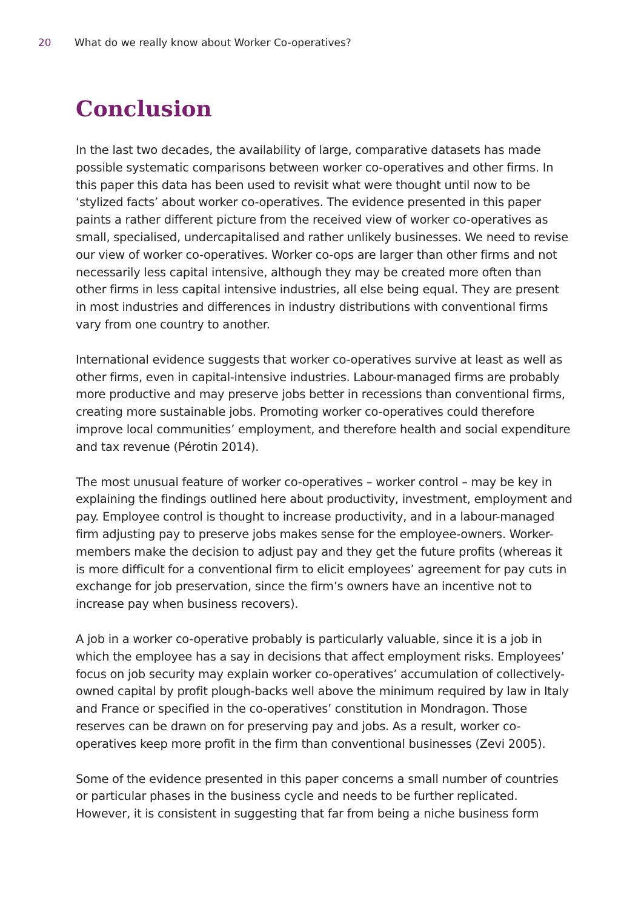20 What do we really know about Worker Co-operatives?
Conclusion
In the last two decades, the availability of large, comparative datasets has made possible systematic comparisons between worker co-operatives and other firms. In this paper this data has been used to revisit what were thought until now to be ‘stylized facts’ about worker co-operatives. The evidence presented in this paper paints a rather different picture from the received view of worker co-operatives as small, specialised, undercapitalised and rather unlikely businesses. We need to revise our view of worker co-operatives. Worker co-ops are larger than other firms and not necessarily less capital intensive, although they may be created more often than other firms in less capital intensive industries, all else being equal. They are present in most industries and differences in industry distributions with conventional firms vary from one country to another.
International evidence suggests that worker co-operatives survive at least as well as other firms, even in capital-intensive industries. Labour-managed firms are probably more productive and may preserve jobs better in recessions than conventional firms, creating more sustainable jobs. Promoting worker co-operatives could therefore improve local communities’ employment, and therefore health and social expenditure and tax revenue (Pérotin 2014).
The most unusual feature of worker co-operatives – worker control – may be key in explaining the findings outlined here about productivity, investment, employment and pay. Employee control is thought to increase productivity, and in a labour-managed firm adjusting pay to preserve jobs makes sense for the employee-owners. Worker-members make the decision to adjust pay and they get the future profits (whereas it is more difficult for a conventional firm to elicit employees’ agreement for pay cuts in exchange for job preservation, since the firm’s owners have an incentive not to increase pay when business recovers).
A job in a worker co-operative probably is particularly valuable, since it is a job in which the employee has a say in decisions that affect employment risks. Employees’ focus on job security may explain worker co-operatives’ accumulation of collectively-owned capital by profit plough-backs well above the minimum required by law in Italy and France or specified in the co-operatives’ constitution in Mondragon. Those reserves can be drawn on for preserving pay and jobs. As a result, worker co-operatives keep more profit in the firm than conventional businesses (Zevi 2005).
Some of the evidence presented in this paper concerns a small number of countries or particular phases in the business cycle and needs to be further replicated. However, it is consistent in suggesting that far from being a niche business form